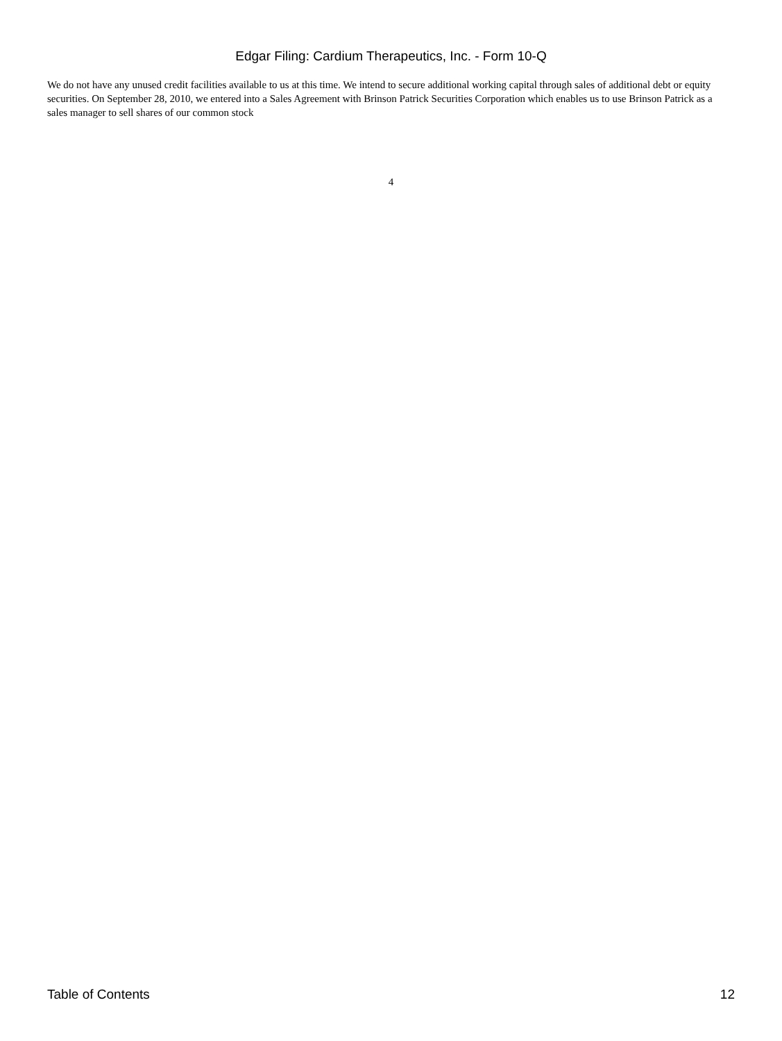Edgar Filing: Cardium Therapeutics, Inc. - Form 10-Q
We do not have any unused credit facilities available to us at this time. We intend to secure additional working capital through sales of additional debt or equity securities. On September 28, 2010, we entered into a Sales Agreement with Brinson Patrick Securities Corporation which enables us to use Brinson Patrick as a sales manager to sell shares of our common stock
4
Table of Contents 12